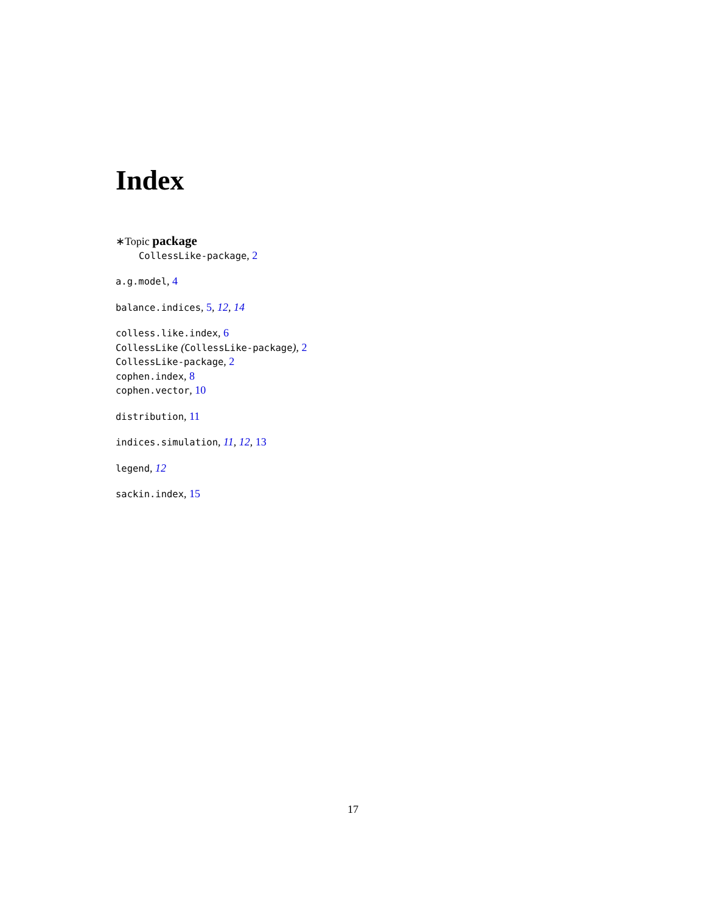Index
∗Topic package
CollessLike-package, 2
a.g.model, 4
balance.indices, 5, 12, 14
colless.like.index, 6
CollessLike (CollessLike-package), 2
CollessLike-package, 2
cophen.index, 8
cophen.vector, 10
distribution, 11
indices.simulation, 11, 12, 13
legend, 12
sackin.index, 15
17